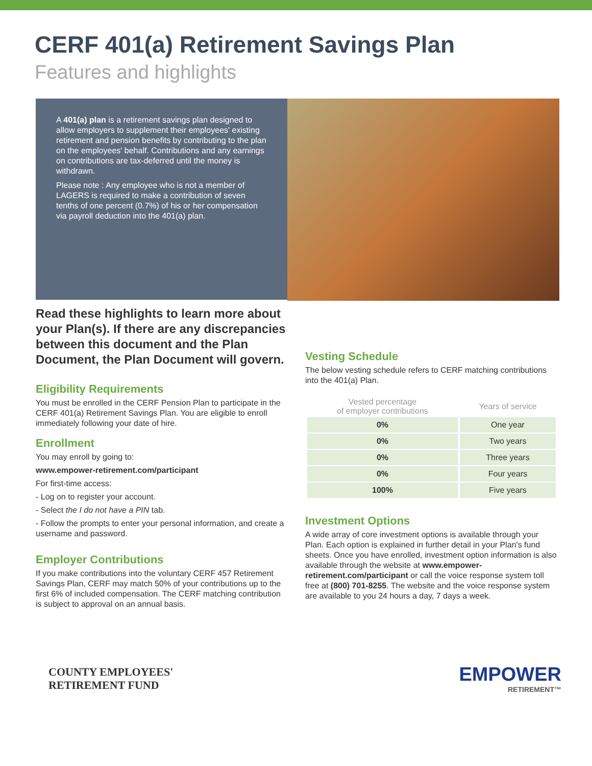CERF 401(a) Retirement Savings Plan
Features and highlights
A 401(a) plan is a retirement savings plan designed to allow employers to supplement their employees' existing retirement and pension benefits by contributing to the plan on the employees' behalf. Contributions and any earnings on contributions are tax-deferred until the money is withdrawn.
Please note : Any employee who is not a member of LAGERS is required to make a contribution of seven tenths of one percent (0.7%) of his or her compensation via payroll deduction into the 401(a) plan.
Read these highlights to learn more about your Plan(s). If there are any discrepancies between this document and the Plan Document, the Plan Document will govern.
Eligibility Requirements
You must be enrolled in the CERF Pension Plan to participate in the CERF 401(a) Retirement Savings Plan. You are eligible to enroll immediately following your date of hire.
Enrollment
You may enroll by going to:
www.empower-retirement.com/participant
For first-time access:
- Log on to register your account.
- Select the I do not have a PIN tab.
- Follow the prompts to enter your personal information, and create a username and password.
Employer Contributions
If you make contributions into the voluntary CERF 457 Retirement Savings Plan, CERF may match 50% of your contributions up to the first 6% of included compensation. The CERF matching contribution is subject to approval on an annual basis.
Vesting Schedule
The below vesting schedule refers to CERF matching contributions into the 401(a) Plan.
| Vested percentage of employer contributions | Years of service |
| --- | --- |
| 0% | One year |
| 0% | Two years |
| 0% | Three years |
| 0% | Four years |
| 100% | Five years |
Investment Options
A wide array of core investment options is available through your Plan. Each option is explained in further detail in your Plan's fund sheets. Once you have enrolled, investment option information is also available through the website at www.empower-retirement.com/participant or call the voice response system toll free at (800) 701-8255. The website and the voice response system are available to you 24 hours a day, 7 days a week.
COUNTY EMPLOYEES'
RETIREMENT FUND
EMPOWER
RETIREMENT™